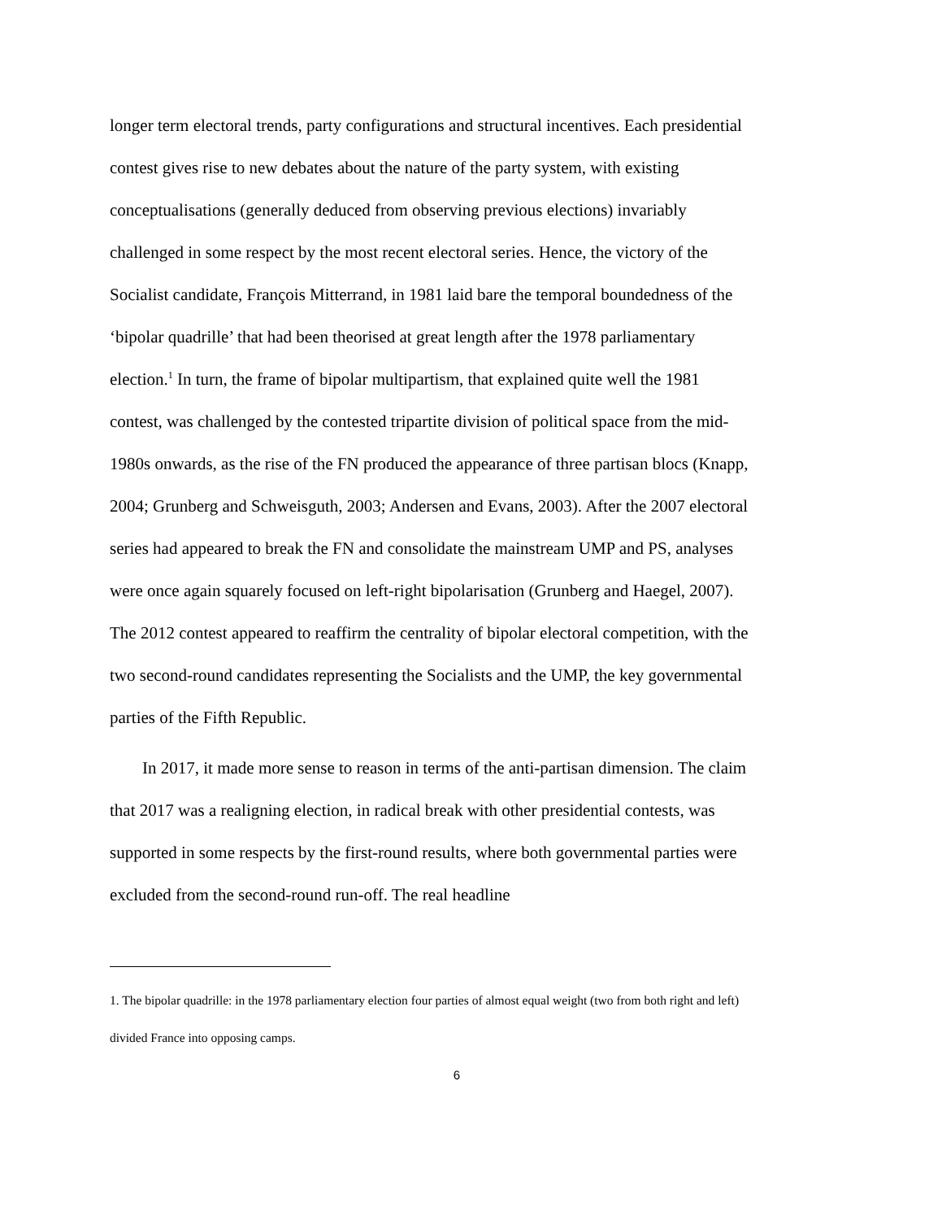longer term electoral trends, party configurations and structural incentives. Each presidential contest gives rise to new debates about the nature of the party system, with existing conceptualisations (generally deduced from observing previous elections) invariably challenged in some respect by the most recent electoral series. Hence, the victory of the Socialist candidate, François Mitterrand, in 1981 laid bare the temporal boundedness of the ‘bipolar quadrille’ that had been theorised at great length after the 1978 parliamentary election.<sup>1</sup> In turn, the frame of bipolar multipartism, that explained quite well the 1981 contest, was challenged by the contested tripartite division of political space from the mid-1980s onwards, as the rise of the FN produced the appearance of three partisan blocs (Knapp, 2004; Grunberg and Schweisguth, 2003; Andersen and Evans, 2003). After the 2007 electoral series had appeared to break the FN and consolidate the mainstream UMP and PS, analyses were once again squarely focused on left-right bipolarisation (Grunberg and Haegel, 2007). The 2012 contest appeared to reaffirm the centrality of bipolar electoral competition, with the two second-round candidates representing the Socialists and the UMP, the key governmental parties of the Fifth Republic.
In 2017, it made more sense to reason in terms of the anti-partisan dimension. The claim that 2017 was a realigning election, in radical break with other presidential contests, was supported in some respects by the first-round results, where both governmental parties were excluded from the second-round run-off. The real headline
1. The bipolar quadrille: in the 1978 parliamentary election four parties of almost equal weight (two from both right and left) divided France into opposing camps.
6